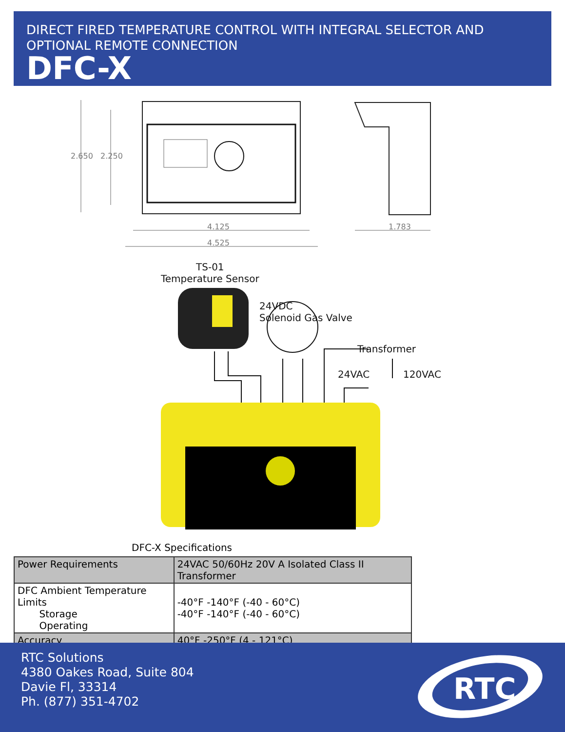DIRECT FIRED TEMPERATURE CONTROL WITH INTEGRAL SELECTOR AND OPTIONAL REMOTE CONNECTION
DFC-X
2.650 2.250
4.125
4.525
1.783
TS-01
Temperature Sensor
24VDC
Solenoid Gas Valve
Transformer
24VAC 120VAC
DFC-X Specifications
| Power Requirements | 24VAC 50/60Hz 20V A Isolated Class II Transformer |
| DFC Ambient Temperature Limits Storage Operating | -40°F -140°F (-40 - 60°C) -40°F -140°F (-40 - 60°C) |
| Accuracy | 40°F -250°F (4 - 121°C) |
RTC Solutions
4380 Oakes Road, Suite 804
Davie Fl, 33314
Ph. (877) 351-4702
RTC